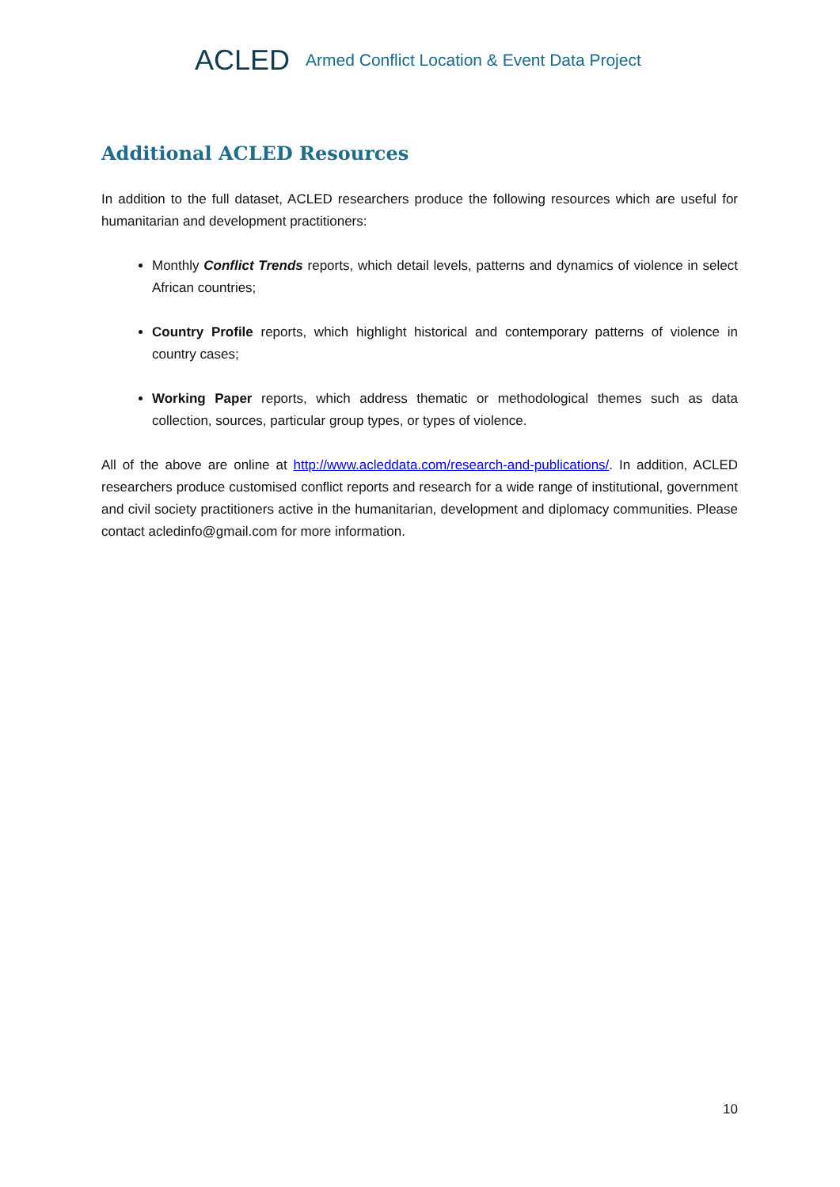ACLED Armed Conflict Location & Event Data Project
Additional ACLED Resources
In addition to the full dataset, ACLED researchers produce the following resources which are useful for humanitarian and development practitioners:
Monthly Conflict Trends reports, which detail levels, patterns and dynamics of violence in select African countries;
Country Profile reports, which highlight historical and contemporary patterns of violence in country cases;
Working Paper reports, which address thematic or methodological themes such as data collection, sources, particular group types, or types of violence.
All of the above are online at http://www.acleddata.com/research-and-publications/. In addition, ACLED researchers produce customised conflict reports and research for a wide range of institutional, government and civil society practitioners active in the humanitarian, development and diplomacy communities. Please contact acledinfo@gmail.com for more information.
10